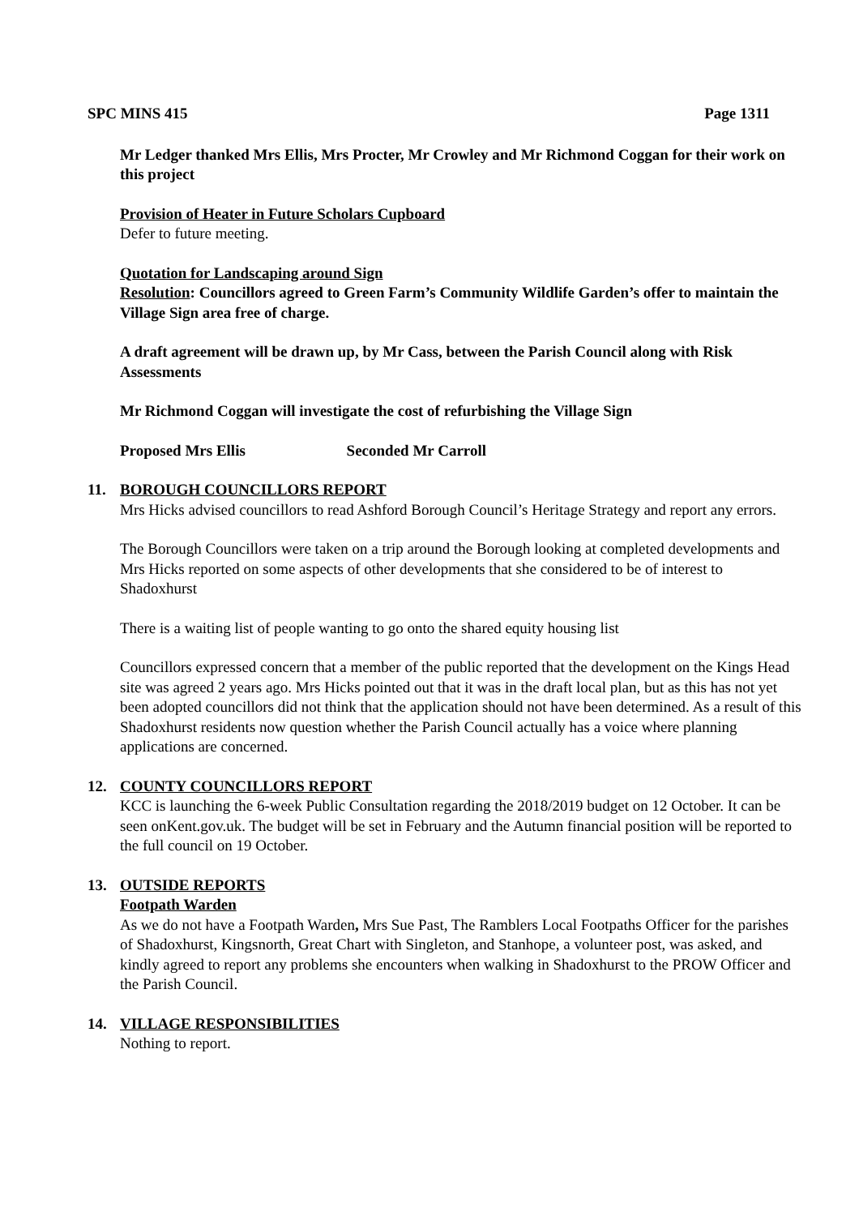SPC MINS 415 Page 1311
Mr Ledger thanked Mrs Ellis, Mrs Procter, Mr Crowley and Mr Richmond Coggan for their work on this project
Provision of Heater in Future Scholars Cupboard
Defer to future meeting.
Quotation for Landscaping around Sign
Resolution: Councillors agreed to Green Farm’s Community Wildlife Garden’s offer to maintain the Village Sign area free of charge.
A draft agreement will be drawn up, by Mr Cass, between the Parish Council along with Risk Assessments
Mr Richmond Coggan will investigate the cost of refurbishing the Village Sign
Proposed Mrs Ellis Seconded Mr Carroll
11. BOROUGH COUNCILLORS REPORT
Mrs Hicks advised councillors to read Ashford Borough Council’s Heritage Strategy and report any errors.
The Borough Councillors were taken on a trip around the Borough looking at completed developments and Mrs Hicks reported on some aspects of other developments that she considered to be of interest to Shadoxhurst
There is a waiting list of people wanting to go onto the shared equity housing list
Councillors expressed concern that a member of the public reported that the development on the Kings Head site was agreed 2 years ago. Mrs Hicks pointed out that it was in the draft local plan, but as this has not yet been adopted councillors did not think that the application should not have been determined. As a result of this Shadoxhurst residents now question whether the Parish Council actually has a voice where planning applications are concerned.
12. COUNTY COUNCILLORS REPORT
KCC is launching the 6-week Public Consultation regarding the 2018/2019 budget on 12 October. It can be seen onKent.gov.uk. The budget will be set in February and the Autumn financial position will be reported to the full council on 19 October.
13. OUTSIDE REPORTS
Footpath Warden
As we do not have a Footpath Warden, Mrs Sue Past, The Ramblers Local Footpaths Officer for the parishes of Shadoxhurst, Kingsnorth, Great Chart with Singleton, and Stanhope, a volunteer post, was asked, and kindly agreed to report any problems she encounters when walking in Shadoxhurst to the PROW Officer and the Parish Council.
14. VILLAGE RESPONSIBILITIES
Nothing to report.